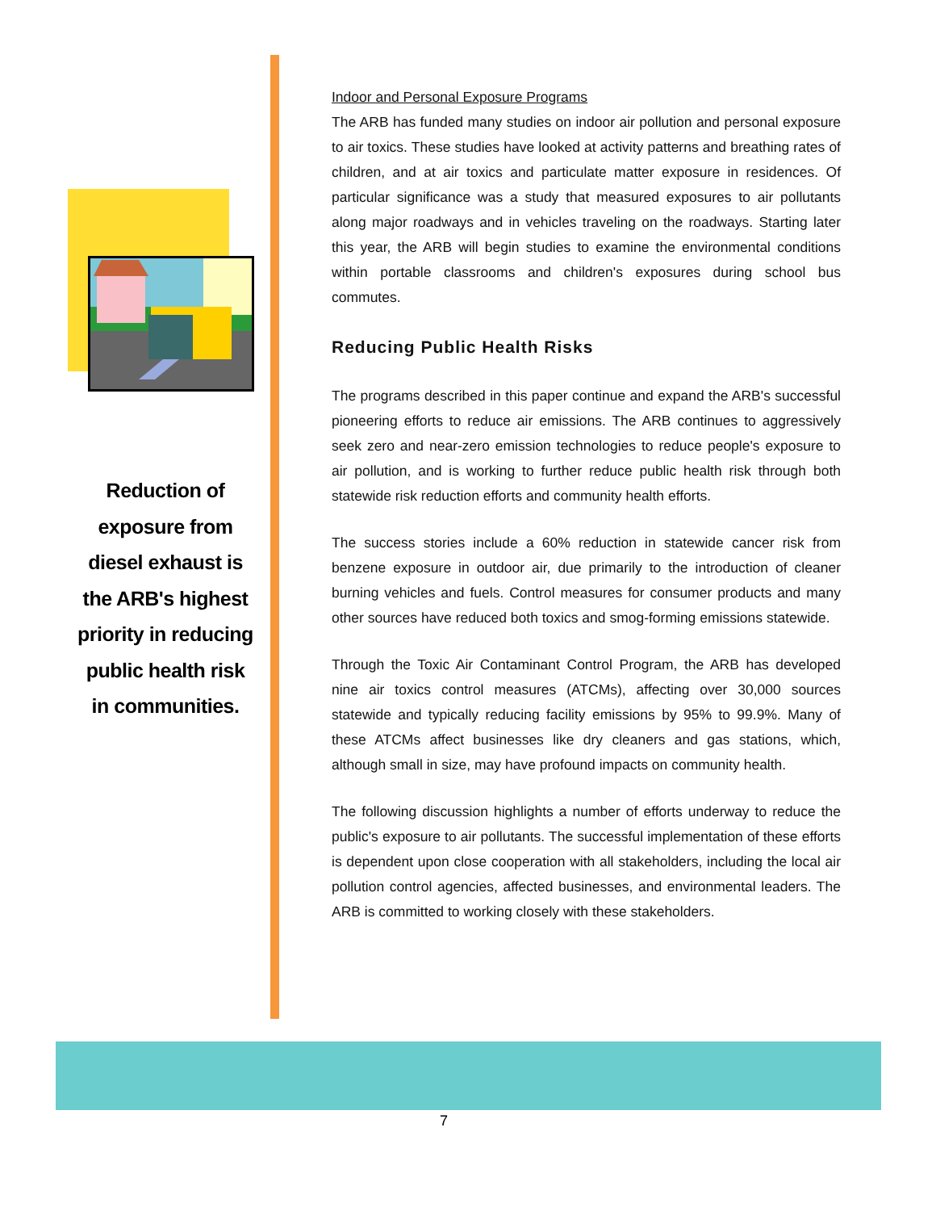Reduction of exposure from diesel exhaust is the ARB's highest priority in reducing public health risk in communities.
Indoor and Personal Exposure Programs
The ARB has funded many studies on indoor air pollution and personal exposure to air toxics. These studies have looked at activity patterns and breathing rates of children, and at air toxics and particulate matter exposure in residences. Of particular significance was a study that measured exposures to air pollutants along major roadways and in vehicles traveling on the roadways. Starting later this year, the ARB will begin studies to examine the environmental conditions within portable classrooms and children's exposures during school bus commutes.
Reducing Public Health Risks
The programs described in this paper continue and expand the ARB's successful pioneering efforts to reduce air emissions. The ARB continues to aggressively seek zero and near-zero emission technologies to reduce people's exposure to air pollution, and is working to further reduce public health risk through both statewide risk reduction efforts and community health efforts.
The success stories include a 60% reduction in statewide cancer risk from benzene exposure in outdoor air, due primarily to the introduction of cleaner burning vehicles and fuels. Control measures for consumer products and many other sources have reduced both toxics and smog-forming emissions statewide.
Through the Toxic Air Contaminant Control Program, the ARB has developed nine air toxics control measures (ATCMs), affecting over 30,000 sources statewide and typically reducing facility emissions by 95% to 99.9%. Many of these ATCMs affect businesses like dry cleaners and gas stations, which, although small in size, may have profound impacts on community health.
The following discussion highlights a number of efforts underway to reduce the public's exposure to air pollutants. The successful implementation of these efforts is dependent upon close cooperation with all stakeholders, including the local air pollution control agencies, affected businesses, and environmental leaders. The ARB is committed to working closely with these stakeholders.
7